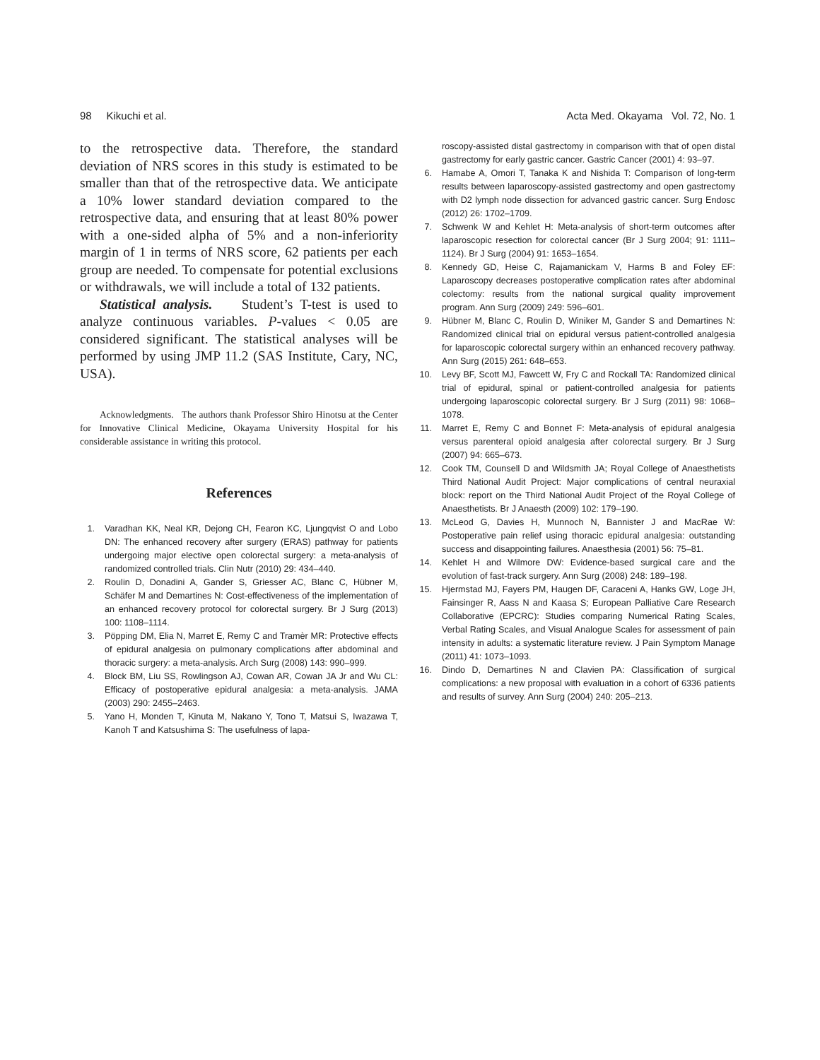98 Kikuchi et al. Acta Med. Okayama Vol. 72, No. 1
to the retrospective data. Therefore, the standard deviation of NRS scores in this study is estimated to be smaller than that of the retrospective data. We anticipate a 10% lower standard deviation compared to the retrospective data, and ensuring that at least 80% power with a one-sided alpha of 5% and a non-inferiority margin of 1 in terms of NRS score, 62 patients per each group are needed. To compensate for potential exclusions or withdrawals, we will include a total of 132 patients.
Statistical analysis. Student’s T-test is used to analyze continuous variables. P-values < 0.05 are considered significant. The statistical analyses will be performed by using JMP 11.2 (SAS Institute, Cary, NC, USA).
Acknowledgments. The authors thank Professor Shiro Hinotsu at the Center for Innovative Clinical Medicine, Okayama University Hospital for his considerable assistance in writing this protocol.
References
1. Varadhan KK, Neal KR, Dejong CH, Fearon KC, Ljungqvist O and Lobo DN: The enhanced recovery after surgery (ERAS) pathway for patients undergoing major elective open colorectal surgery: a meta-analysis of randomized controlled trials. Clin Nutr (2010) 29: 434–440.
2. Roulin D, Donadini A, Gander S, Griesser AC, Blanc C, Hübner M, Schäfer M and Demartines N: Cost-effectiveness of the implementation of an enhanced recovery protocol for colorectal surgery. Br J Surg (2013) 100: 1108–1114.
3. Pöpping DM, Elia N, Marret E, Remy C and Tramèr MR: Protective effects of epidural analgesia on pulmonary complications after abdominal and thoracic surgery: a meta-analysis. Arch Surg (2008) 143: 990–999.
4. Block BM, Liu SS, Rowlingson AJ, Cowan AR, Cowan JA Jr and Wu CL: Efficacy of postoperative epidural analgesia: a meta-analysis. JAMA (2003) 290: 2455–2463.
5. Yano H, Monden T, Kinuta M, Nakano Y, Tono T, Matsui S, Iwazawa T, Kanoh T and Katsushima S: The usefulness of lapa-
roscopy-assisted distal gastrectomy in comparison with that of open distal gastrectomy for early gastric cancer. Gastric Cancer (2001) 4: 93–97.
6. Hamabe A, Omori T, Tanaka K and Nishida T: Comparison of long-term results between laparoscopy-assisted gastrectomy and open gastrectomy with D2 lymph node dissection for advanced gastric cancer. Surg Endosc (2012) 26: 1702–1709.
7. Schwenk W and Kehlet H: Meta-analysis of short-term outcomes after laparoscopic resection for colorectal cancer (Br J Surg 2004; 91: 1111–1124). Br J Surg (2004) 91: 1653–1654.
8. Kennedy GD, Heise C, Rajamanickam V, Harms B and Foley EF: Laparoscopy decreases postoperative complication rates after abdominal colectomy: results from the national surgical quality improvement program. Ann Surg (2009) 249: 596–601.
9. Hübner M, Blanc C, Roulin D, Winiker M, Gander S and Demartines N: Randomized clinical trial on epidural versus patient-controlled analgesia for laparoscopic colorectal surgery within an enhanced recovery pathway. Ann Surg (2015) 261: 648–653.
10. Levy BF, Scott MJ, Fawcett W, Fry C and Rockall TA: Randomized clinical trial of epidural, spinal or patient-controlled analgesia for patients undergoing laparoscopic colorectal surgery. Br J Surg (2011) 98: 1068–1078.
11. Marret E, Remy C and Bonnet F: Meta-analysis of epidural analgesia versus parenteral opioid analgesia after colorectal surgery. Br J Surg (2007) 94: 665–673.
12. Cook TM, Counsell D and Wildsmith JA; Royal College of Anaesthetists Third National Audit Project: Major complications of central neuraxial block: report on the Third National Audit Project of the Royal College of Anaesthetists. Br J Anaesth (2009) 102: 179–190.
13. McLeod G, Davies H, Munnoch N, Bannister J and MacRae W: Postoperative pain relief using thoracic epidural analgesia: outstanding success and disappointing failures. Anaesthesia (2001) 56: 75–81.
14. Kehlet H and Wilmore DW: Evidence-based surgical care and the evolution of fast-track surgery. Ann Surg (2008) 248: 189–198.
15. Hjermstad MJ, Fayers PM, Haugen DF, Caraceni A, Hanks GW, Loge JH, Fainsinger R, Aass N and Kaasa S; European Palliative Care Research Collaborative (EPCRC): Studies comparing Numerical Rating Scales, Verbal Rating Scales, and Visual Analogue Scales for assessment of pain intensity in adults: a systematic literature review. J Pain Symptom Manage (2011) 41: 1073–1093.
16. Dindo D, Demartines N and Clavien PA: Classification of surgical complications: a new proposal with evaluation in a cohort of 6336 patients and results of survey. Ann Surg (2004) 240: 205–213.